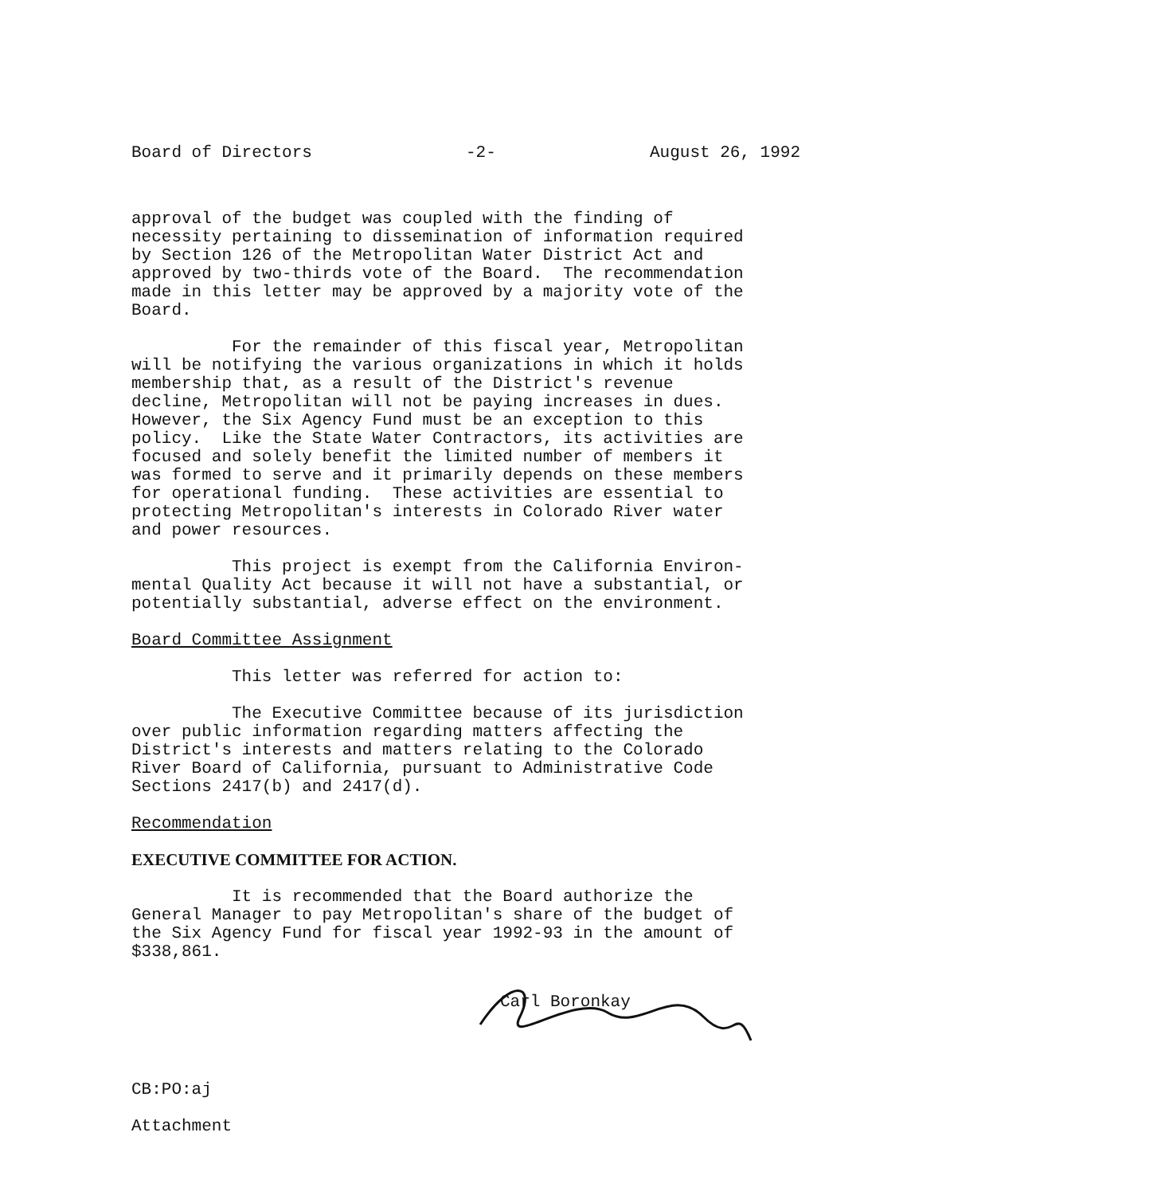Board of Directors -2- August 26, 1992
approval of the budget was coupled with the finding of necessity pertaining to dissemination of information required by Section 126 of the Metropolitan Water District Act and approved by two-thirds vote of the Board. The recommendation made in this letter may be approved by a majority vote of the Board.
For the remainder of this fiscal year, Metropolitan will be notifying the various organizations in which it holds membership that, as a result of the District's revenue decline, Metropolitan will not be paying increases in dues. However, the Six Agency Fund must be an exception to this policy. Like the State Water Contractors, its activities are focused and solely benefit the limited number of members it was formed to serve and it primarily depends on these members for operational funding. These activities are essential to protecting Metropolitan's interests in Colorado River water and power resources.
This project is exempt from the California Environ- mental Quality Act because it will not have a substantial, or potentially substantial, adverse effect on the environment.
Board Committee Assignment
This letter was referred for action to:
The Executive Committee because of its jurisdiction over public information regarding matters affecting the District's interests and matters relating to the Colorado River Board of California, pursuant to Administrative Code Sections 2417(b) and 2417(d).
Recommendation
EXECUTIVE COMMITTEE FOR ACTION.
It is recommended that the Board authorize the General Manager to pay Metropolitan's share of the budget of the Six Agency Fund for fiscal year 1992-93 in the amount of $338,861.
Carl Boronkay
CB:PO:aj
Attachment